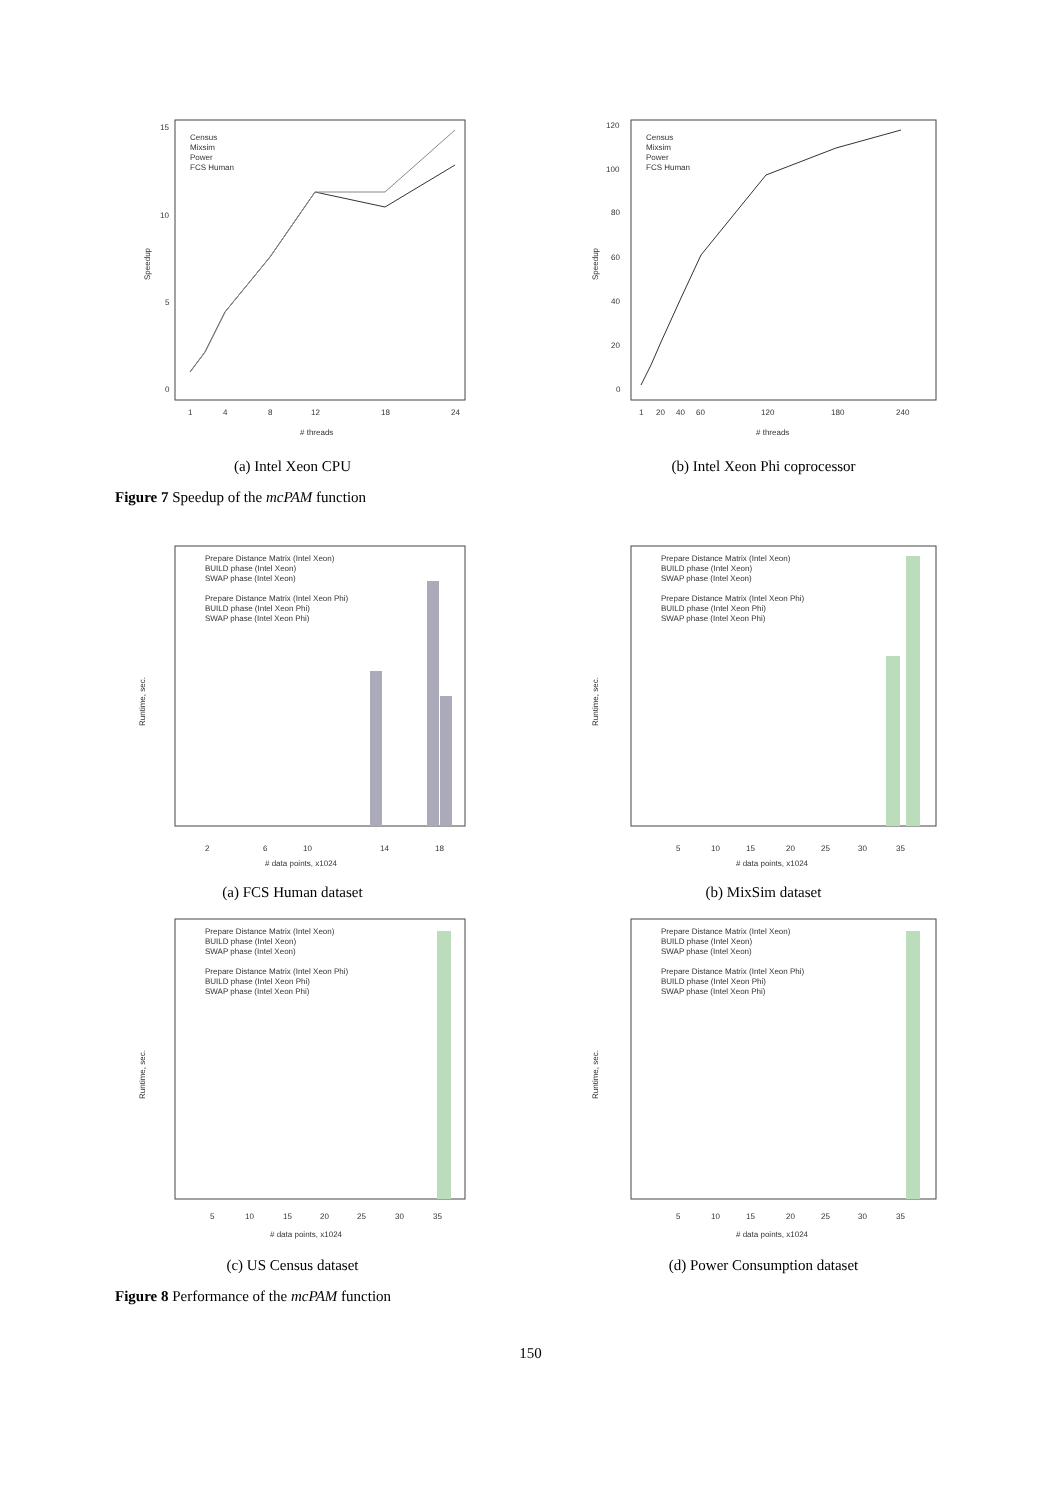Census
Mixsim
Power
FCS Human
15
10
5
0
1
4
8
12
18
24
# threads
Speedup
(a) Intel Xeon CPU
Census
Mixsim
Power
FCS Human
120
100
80
60
40
20
0
1
20
40
60
120
180
240
# threads
Speedup
(b) Intel Xeon Phi coprocessor
Figure 7 Speedup of the mcPAM function
Prepare Distance Matrix (Intel Xeon)
BUILD phase (Intel Xeon)
SWAP phase (Intel Xeon)
Prepare Distance Matrix (Intel Xeon Phi)
BUILD phase (Intel Xeon Phi)
SWAP phase (Intel Xeon Phi)
2
6
10
14
18
# data points, x1024
Runtime, sec.
(a) FCS Human dataset
Prepare Distance Matrix (Intel Xeon)
BUILD phase (Intel Xeon)
SWAP phase (Intel Xeon)
Prepare Distance Matrix (Intel Xeon Phi)
BUILD phase (Intel Xeon Phi)
SWAP phase (Intel Xeon Phi)
5
10
15
20
25
30
35
# data points, x1024
Runtime, sec.
(b) MixSim dataset
Prepare Distance Matrix (Intel Xeon)
BUILD phase (Intel Xeon)
SWAP phase (Intel Xeon)
Prepare Distance Matrix (Intel Xeon Phi)
BUILD phase (Intel Xeon Phi)
SWAP phase (Intel Xeon Phi)
5
10
15
20
25
30
35
# data points, x1024
Runtime, sec.
(c) US Census dataset
Prepare Distance Matrix (Intel Xeon)
BUILD phase (Intel Xeon)
SWAP phase (Intel Xeon)
Prepare Distance Matrix (Intel Xeon Phi)
BUILD phase (Intel Xeon Phi)
SWAP phase (Intel Xeon Phi)
5
10
15
20
25
30
35
# data points, x1024
Runtime, sec.
(d) Power Consumption dataset
Figure 8 Performance of the mcPAM function
150